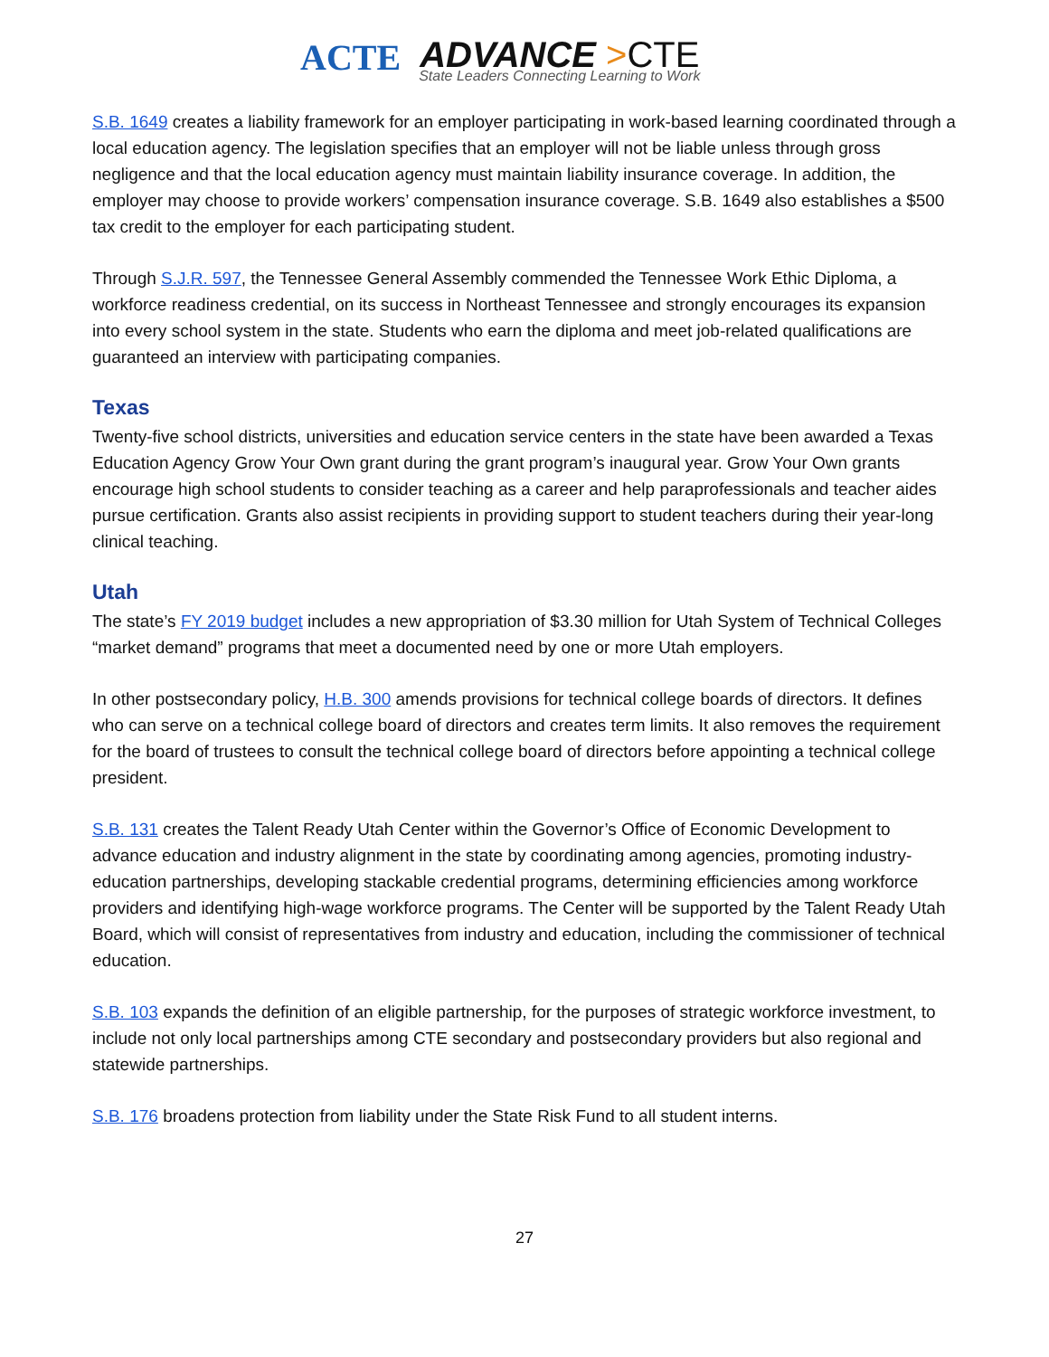ACTE ADVANCE >CTE
State Leaders Connecting Learning to Work
S.B. 1649 creates a liability framework for an employer participating in work-based learning coordinated through a local education agency. The legislation specifies that an employer will not be liable unless through gross negligence and that the local education agency must maintain liability insurance coverage. In addition, the employer may choose to provide workers’ compensation insurance coverage. S.B. 1649 also establishes a $500 tax credit to the employer for each participating student.
Through S.J.R. 597, the Tennessee General Assembly commended the Tennessee Work Ethic Diploma, a workforce readiness credential, on its success in Northeast Tennessee and strongly encourages its expansion into every school system in the state. Students who earn the diploma and meet job-related qualifications are guaranteed an interview with participating companies.
Texas
Twenty-five school districts, universities and education service centers in the state have been awarded a Texas Education Agency Grow Your Own grant during the grant program’s inaugural year. Grow Your Own grants encourage high school students to consider teaching as a career and help paraprofessionals and teacher aides pursue certification. Grants also assist recipients in providing support to student teachers during their year-long clinical teaching.
Utah
The state’s FY 2019 budget includes a new appropriation of $3.30 million for Utah System of Technical Colleges “market demand” programs that meet a documented need by one or more Utah employers.
In other postsecondary policy, H.B. 300 amends provisions for technical college boards of directors. It defines who can serve on a technical college board of directors and creates term limits. It also removes the requirement for the board of trustees to consult the technical college board of directors before appointing a technical college president.
S.B. 131 creates the Talent Ready Utah Center within the Governor’s Office of Economic Development to advance education and industry alignment in the state by coordinating among agencies, promoting industry-education partnerships, developing stackable credential programs, determining efficiencies among workforce providers and identifying high-wage workforce programs. The Center will be supported by the Talent Ready Utah Board, which will consist of representatives from industry and education, including the commissioner of technical education.
S.B. 103 expands the definition of an eligible partnership, for the purposes of strategic workforce investment, to include not only local partnerships among CTE secondary and postsecondary providers but also regional and statewide partnerships.
S.B. 176 broadens protection from liability under the State Risk Fund to all student interns.
27